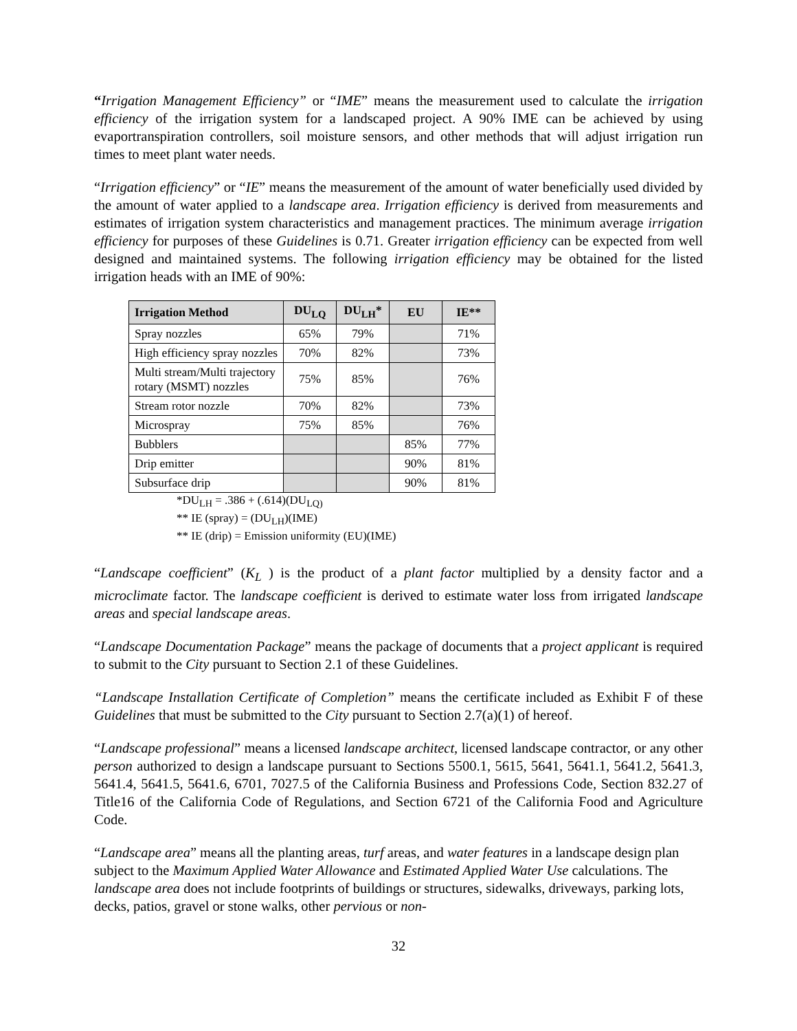“Irrigation Management Efficiency” or “IME” means the measurement used to calculate the irrigation efficiency of the irrigation system for a landscaped project. A 90% IME can be achieved by using evaportranspiration controllers, soil moisture sensors, and other methods that will adjust irrigation run times to meet plant water needs.
“Irrigation efficiency” or “IE” means the measurement of the amount of water beneficially used divided by the amount of water applied to a landscape area. Irrigation efficiency is derived from measurements and estimates of irrigation system characteristics and management practices. The minimum average irrigation efficiency for purposes of these Guidelines is 0.71. Greater irrigation efficiency can be expected from well designed and maintained systems. The following irrigation efficiency may be obtained for the listed irrigation heads with an IME of 90%:
| Irrigation Method | DU<sub>LQ</sub> | DU<sub>LH</sub>* | EU | IE** |
| --- | --- | --- | --- | --- |
| Spray nozzles | 65% | 79% | | 71% |
| High efficiency spray nozzles | 70% | 82% | | 73% |
| Multi stream/Multi trajectory rotary (MSMT) nozzles | 75% | 85% | | 76% |
| Stream rotor nozzle | 70% | 82% | | 73% |
| Microspray | 75% | 85% | | 76% |
| Bubblers | | | 85% | 77% |
| Drip emitter | | | 90% | 81% |
| Subsurface drip | | | 90% | 81% |
*DU<sub>LH</sub> = .386 + (.614)(DU<sub>LQ)</sub>
** IE (spray) = (DU<sub>LH</sub>)(IME)
** IE (drip) = Emission uniformity (EU)(IME)
“Landscape coefficient” (K<sub>L</sub> ) is the product of a plant factor multiplied by a density factor and a microclimate factor. The landscape coefficient is derived to estimate water loss from irrigated landscape areas and special landscape areas.
“Landscape Documentation Package” means the package of documents that a project applicant is required to submit to the City pursuant to Section 2.1 of these Guidelines.
“Landscape Installation Certificate of Completion” means the certificate included as Exhibit F of these Guidelines that must be submitted to the City pursuant to Section 2.7(a)(1) of hereof.
“Landscape professional” means a licensed landscape architect, licensed landscape contractor, or any other person authorized to design a landscape pursuant to Sections 5500.1, 5615, 5641, 5641.1, 5641.2, 5641.3, 5641.4, 5641.5, 5641.6, 6701, 7027.5 of the California Business and Professions Code, Section 832.27 of Title16 of the California Code of Regulations, and Section 6721 of the California Food and Agriculture Code.
“Landscape area” means all the planting areas, turf areas, and water features in a landscape design plan subject to the Maximum Applied Water Allowance and Estimated Applied Water Use calculations. The landscape area does not include footprints of buildings or structures, sidewalks, driveways, parking lots, decks, patios, gravel or stone walks, other pervious or non-
32